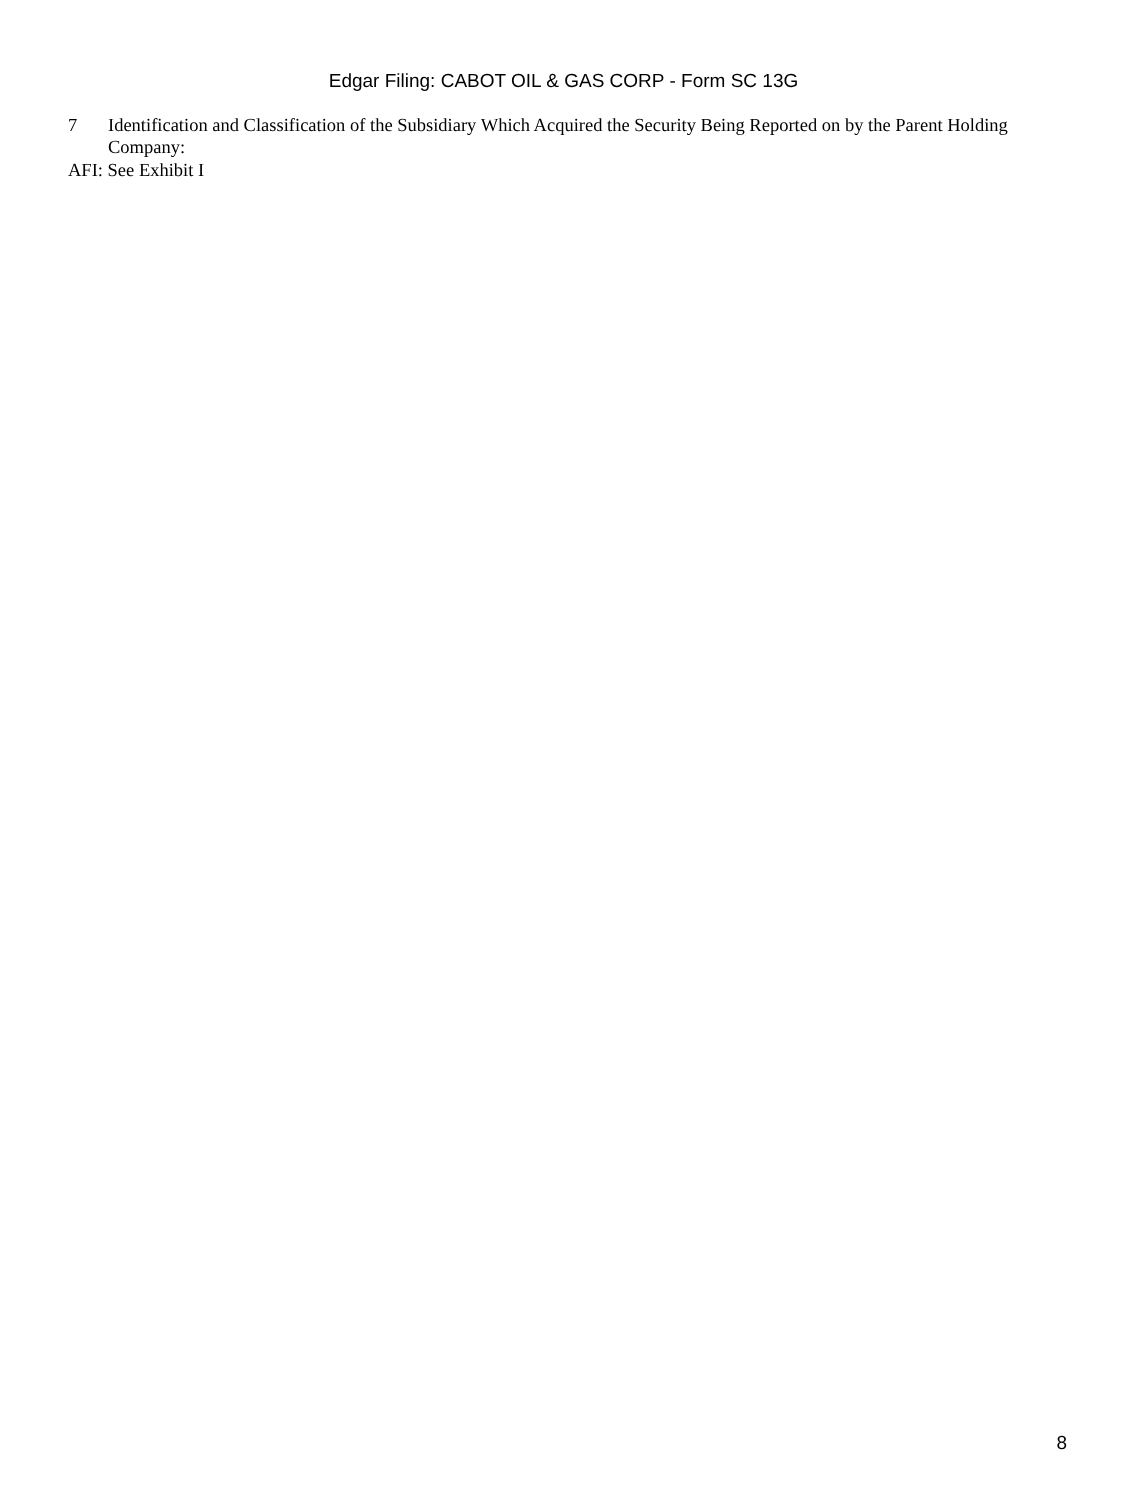Edgar Filing: CABOT OIL & GAS CORP - Form SC 13G
7 Identification and Classification of the Subsidiary Which Acquired the Security Being Reported on by the Parent Holding Company:
AFI: See Exhibit I
8